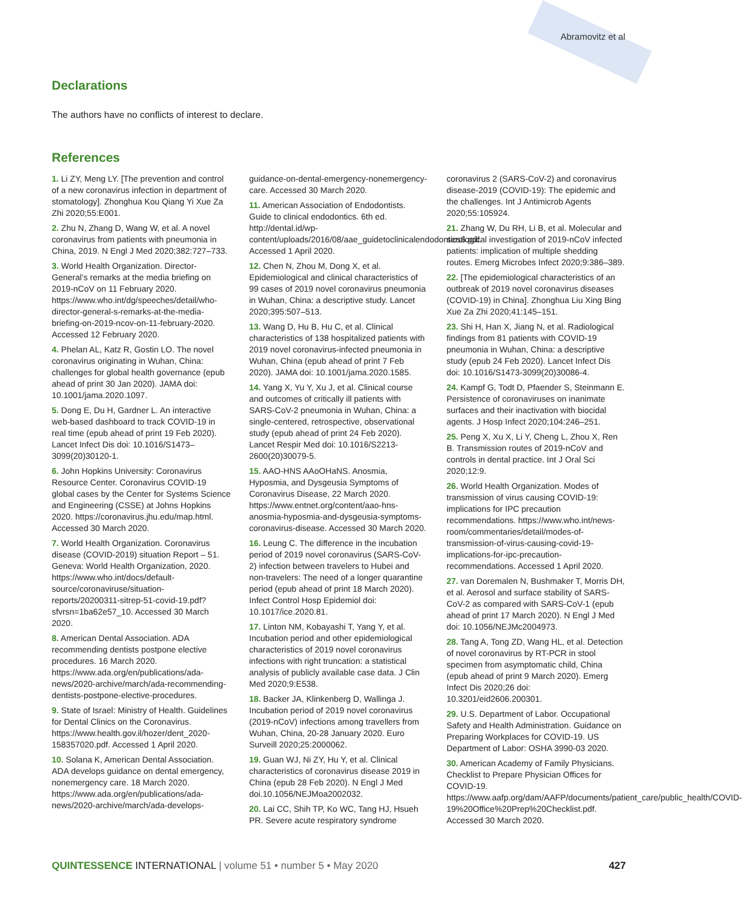Abramovitz et al
Declarations
The authors have no conflicts of interest to declare.
References
1. Li ZY, Meng LY. [The prevention and control of a new coronavirus infection in department of stomatology]. Zhonghua Kou Qiang Yi Xue Za Zhi 2020;55:E001.
2. Zhu N, Zhang D, Wang W, et al. A novel coronavirus from patients with pneumonia in China, 2019. N Engl J Med 2020;382:727–733.
3. World Health Organization. Director-General’s remarks at the media briefing on 2019-nCoV on 11 February 2020. https://www.who.int/dg/speeches/detail/who-director-general-s-remarks-at-the-media-briefing-on-2019-ncov-on-11-february-2020. Accessed 12 February 2020.
4. Phelan AL, Katz R, Gostin LO. The novel coronavirus originating in Wuhan, China: challenges for global health governance (epub ahead of print 30 Jan 2020). JAMA doi: 10.1001/jama.2020.1097.
5. Dong E, Du H, Gardner L. An interactive web-based dashboard to track COVID-19 in real time (epub ahead of print 19 Feb 2020). Lancet Infect Dis doi: 10.1016/S1473–3099(20)30120-1.
6. John Hopkins University: Coronavirus Resource Center. Coronavirus COVID-19 global cases by the Center for Systems Science and Engineering (CSSE) at Johns Hopkins 2020. https://coronavirus.jhu.edu/map.html. Accessed 30 March 2020.
7. World Health Organization. Coronavirus disease (COVID-2019) situation Report – 51. Geneva: World Health Organization, 2020. https://www.who.int/docs/default-source/coronaviruse/situation-reports/20200311-sitrep-51-covid-19.pdf?sfvrsn=1ba62e57_10. Accessed 30 March 2020.
8. American Dental Association. ADA recommending dentists postpone elective procedures. 16 March 2020. https://www.ada.org/en/publications/ada-news/2020-archive/march/ada-recommending-dentists-postpone-elective-procedures.
9. State of Israel: Ministry of Health. Guidelines for Dental Clinics on the Coronavirus. https://www.health.gov.il/hozer/dent_2020-158357020.pdf. Accessed 1 April 2020.
10. Solana K, American Dental Association. ADA develops guidance on dental emergency, nonemergency care. 18 March 2020. https://www.ada.org/en/publications/ada-news/2020-archive/march/ada-develops-guidance-on-dental-emergency-nonemergency-care. Accessed 30 March 2020.
11. American Association of Endodontists. Guide to clinical endodontics. 6th ed. http://dental.id/wp-content/uploads/2016/08/aae_guidetoclinicalendodontics6.pdf. Accessed 1 April 2020.
12. Chen N, Zhou M, Dong X, et al. Epidemiological and clinical characteristics of 99 cases of 2019 novel coronavirus pneumonia in Wuhan, China: a descriptive study. Lancet 2020;395:507–513.
13. Wang D, Hu B, Hu C, et al. Clinical characteristics of 138 hospitalized patients with 2019 novel coronavirus-infected pneumonia in Wuhan, China (epub ahead of print 7 Feb 2020). JAMA doi: 10.1001/jama.2020.1585.
14. Yang X, Yu Y, Xu J, et al. Clinical course and outcomes of critically ill patients with SARS-CoV-2 pneumonia in Wuhan, China: a single-centered, retrospective, observational study (epub ahead of print 24 Feb 2020). Lancet Respir Med doi: 10.1016/S2213-2600(20)30079-5.
15. AAO-HNS AAoOHaNS. Anosmia, Hyposmia, and Dysgeusia Symptoms of Coronavirus Disease, 22 March 2020. https://www.entnet.org/content/aao-hns-anosmia-hyposmia-and-dysgeusia-symptoms-coronavirus-disease. Accessed 30 March 2020.
16. Leung C. The difference in the incubation period of 2019 novel coronavirus (SARS-CoV-2) infection between travelers to Hubei and non-travelers: The need of a longer quarantine period (epub ahead of print 18 March 2020). Infect Control Hosp Epidemiol doi: 10.1017/ice.2020.81.
17. Linton NM, Kobayashi T, Yang Y, et al. Incubation period and other epidemiological characteristics of 2019 novel coronavirus infections with right truncation: a statistical analysis of publicly available case data. J Clin Med 2020;9:E538.
18. Backer JA, Klinkenberg D, Wallinga J. Incubation period of 2019 novel coronavirus (2019-nCoV) infections among travellers from Wuhan, China, 20-28 January 2020. Euro Surveill 2020;25:2000062.
19. Guan WJ, Ni ZY, Hu Y, et al. Clinical characteristics of coronavirus disease 2019 in China (epub 28 Feb 2020). N Engl J Med doi.10.1056/NEJMoa2002032.
20. Lai CC, Shih TP, Ko WC, Tang HJ, Hsueh PR. Severe acute respiratory syndrome coronavirus 2 (SARS-CoV-2) and coronavirus disease-2019 (COVID-19): The epidemic and the challenges. Int J Antimicrob Agents 2020;55:105924.
21. Zhang W, Du RH, Li B, et al. Molecular and serological investigation of 2019-nCoV infected patients: implication of multiple shedding routes. Emerg Microbes Infect 2020;9:386–389.
22. [The epidemiological characteristics of an outbreak of 2019 novel coronavirus diseases (COVID-19) in China]. Zhonghua Liu Xing Bing Xue Za Zhi 2020;41:145–151.
23. Shi H, Han X, Jiang N, et al. Radiological findings from 81 patients with COVID-19 pneumonia in Wuhan, China: a descriptive study (epub 24 Feb 2020). Lancet Infect Dis doi: 10.1016/S1473-3099(20)30086-4.
24. Kampf G, Todt D, Pfaender S, Steinmann E. Persistence of coronaviruses on inanimate surfaces and their inactivation with biocidal agents. J Hosp Infect 2020;104:246–251.
25. Peng X, Xu X, Li Y, Cheng L, Zhou X, Ren B. Transmission routes of 2019-nCoV and controls in dental practice. Int J Oral Sci 2020;12:9.
26. World Health Organization. Modes of transmission of virus causing COVID-19: implications for IPC precaution recommendations. https://www.who.int/news-room/commentaries/detail/modes-of-transmission-of-virus-causing-covid-19-implications-for-ipc-precaution-recommendations. Accessed 1 April 2020.
27. van Doremalen N, Bushmaker T, Morris DH, et al. Aerosol and surface stability of SARS-CoV-2 as compared with SARS-CoV-1 (epub ahead of print 17 March 2020). N Engl J Med doi: 10.1056/NEJMc2004973.
28. Tang A, Tong ZD, Wang HL, et al. Detection of novel coronavirus by RT-PCR in stool specimen from asymptomatic child, China (epub ahead of print 9 March 2020). Emerg Infect Dis 2020;26 doi: 10.3201/eid2606.200301.
29. U.S. Department of Labor. Occupational Safety and Health Administration. Guidance on Preparing Workplaces for COVID-19. US Department of Labor: OSHA 3990-03 2020.
30. American Academy of Family Physicians. Checklist to Prepare Physician Offices for COVID-19. https://www.aafp.org/dam/AAFP/documents/patient_care/public_health/COVID-19%20Office%20Prep%20Checklist.pdf. Accessed 30 March 2020.
QUINTESSENCE INTERNATIONAL | volume 51 • number 5 • May 2020 427